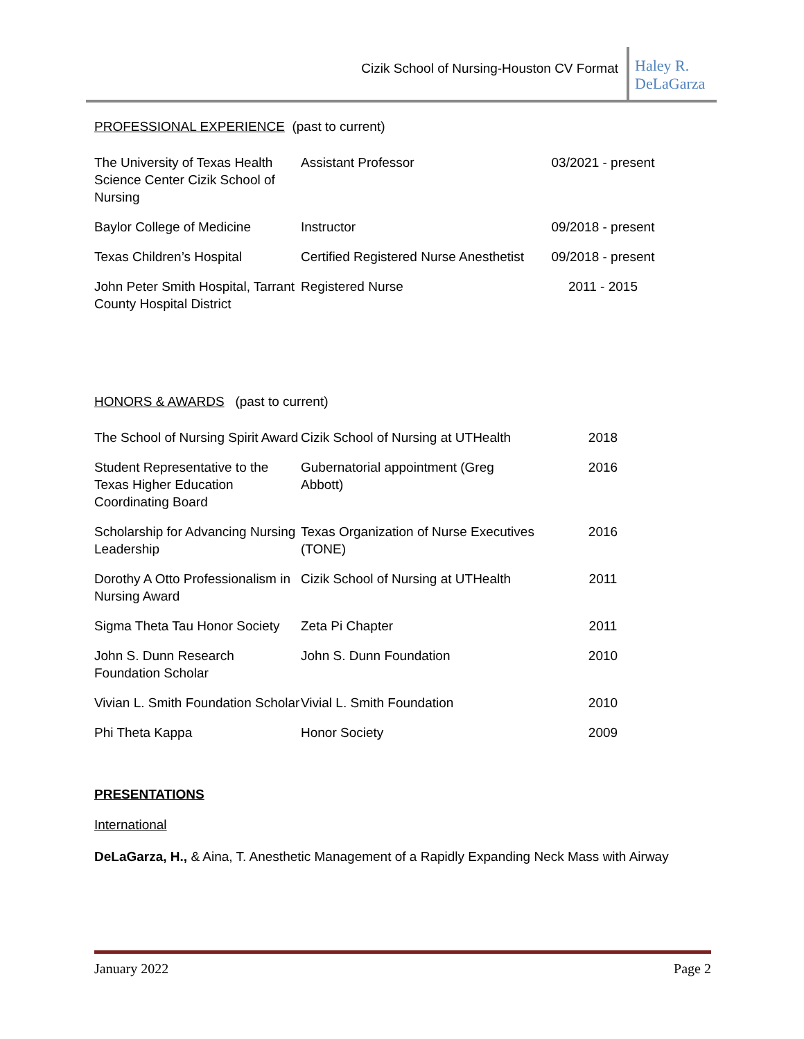Cizik School of Nursing-Houston CV Format
Haley R. DeLaGarza
PROFESSIONAL EXPERIENCE (past to current)
| The University of Texas Health Science Center Cizik School of Nursing | Assistant Professor | 03/2021 - present |
| Baylor College of Medicine | Instructor | 09/2018 - present |
| Texas Children’s Hospital | Certified Registered Nurse Anesthetist | 09/2018 - present |
| John Peter Smith Hospital, Tarrant County Hospital District | Registered Nurse | 2011 - 2015 |
HONORS & AWARDS (past to current)
| The School of Nursing Spirit Award | Cizik School of Nursing at UTHealth | 2018 |
| Student Representative to the Texas Higher Education Coordinating Board | Gubernatorial appointment (Greg Abbott) | 2016 |
| Scholarship for Advancing Nursing Leadership | Texas Organization of Nurse Executives (TONE) | 2016 |
| Dorothy A Otto Professionalism in Nursing Award | Cizik School of Nursing at UTHealth | 2011 |
| Sigma Theta Tau Honor Society | Zeta Pi Chapter | 2011 |
| John S. Dunn Research Foundation Scholar | John S. Dunn Foundation | 2010 |
| Vivian L. Smith Foundation Scholar | Vivial L. Smith Foundation | 2010 |
| Phi Theta Kappa | Honor Society | 2009 |
PRESENTATIONS
International
DeLaGarza, H., & Aina, T. Anesthetic Management of a Rapidly Expanding Neck Mass with Airway
January 2022 Page 2